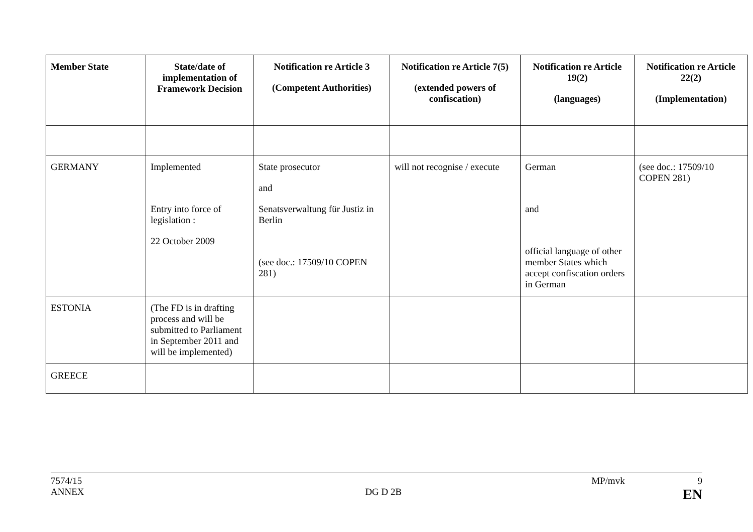| Member State | State/date of implementation of Framework Decision | Notification re Article 3 (Competent Authorities) | Notification re Article 7(5) (extended powers of confiscation) | Notification re Article 19(2) (languages) | Notification re Article 22(2) (Implementation) |
| --- | --- | --- | --- | --- | --- |
| GERMANY | Implemented Entry into force of legislation : 22 October 2009 | State prosecutor and Senatsverwaltung für Justiz in Berlin (see doc.: 17509/10 COPEN 281) | will not recognise / execute | German and official language of other member States which accept confiscation orders in German | (see doc.: 17509/10 COPEN 281) |
| ESTONIA | (The FD is in drafting process and will be submitted to Parliament in September 2011 and will be implemented) | | | | |
| GREECE | | | | | |
7574/15 MP/mvk 9
ANNEX DG D 2B EN